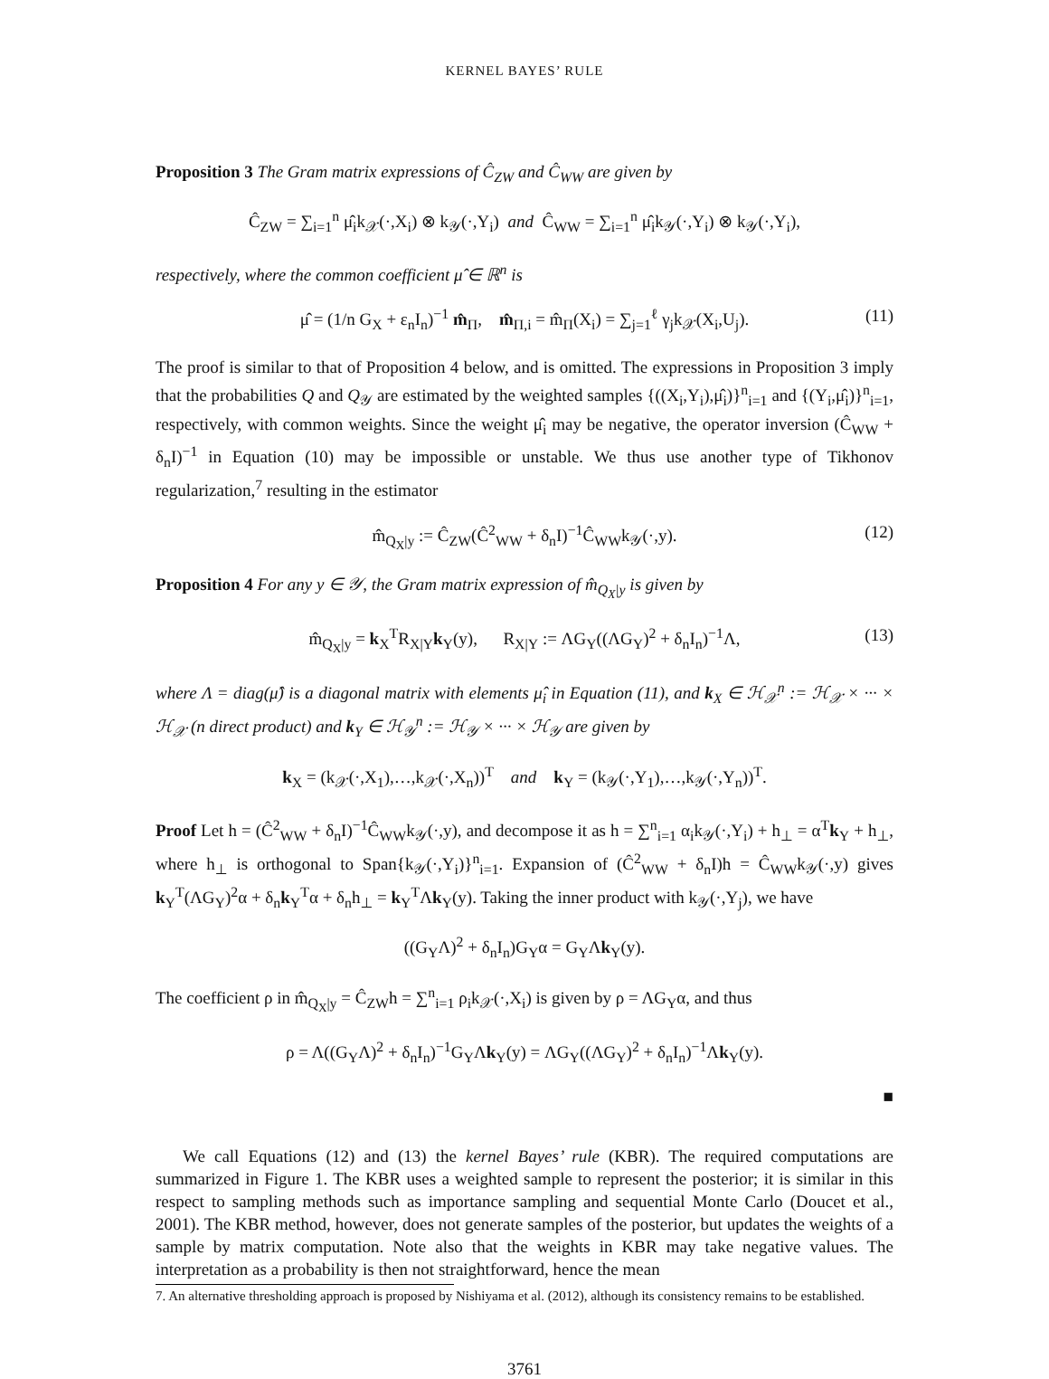KERNEL BAYES’ RULE
Proposition 3 The Gram matrix expressions of Ĉ<sub>ZW</sub> and Ĉ<sub>WW</sub> are given by
Ĉ<sub>ZW</sub> = ∑<sub>i=1</sub><sup>n</sup> μ̂<sub>i</sub>k<sub>𝒳</sub>(·,X<sub>i</sub>) ⊗ k<sub>𝒴</sub>(·,Y<sub>i</sub>) and Ĉ<sub>WW</sub> = ∑<sub>i=1</sub><sup>n</sup> μ̂<sub>i</sub>k<sub>𝒴</sub>(·,Y<sub>i</sub>) ⊗ k<sub>𝒴</sub>(·,Y<sub>i</sub>),
respectively, where the common coefficient μ̂ ∈ ℝ<sup>n</sup> is
μ̂ = (1/n G<sub>X</sub> + ε<sub>n</sub>I<sub>n</sub>)<sup>−1</sup> m̂<sub>Π</sub>, m̂<sub>Π,i</sub> = m̂<sub>Π</sub>(X<sub>i</sub>) = ∑<sub>j=1</sub><sup>ℓ</sup> γ<sub>j</sub>k<sub>𝒳</sub>(X<sub>i</sub>,U<sub>j</sub>). (11)
The proof is similar to that of Proposition 4 below, and is omitted. The expressions in Proposition 3 imply that the probabilities Q and Q<sub>𝒴</sub> are estimated by the weighted samples {((X<sub>i</sub>,Y<sub>i</sub>),μ̂<sub>i</sub>)}<sup>n</sup><sub>i=1</sub> and {(Y<sub>i</sub>,μ̂<sub>i</sub>)}<sup>n</sup><sub>i=1</sub>, respectively, with common weights. Since the weight μ̂<sub>i</sub> may be negative, the operator inversion (Ĉ<sub>WW</sub> + δ<sub>n</sub>I)<sup>−1</sup> in Equation (10) may be impossible or unstable. We thus use another type of Tikhonov regularization,<sup>7</sup> resulting in the estimator
m̂<sub>Q<sub>X</sub>|y</sub> := Ĉ<sub>ZW</sub>(Ĉ<sup>2</sup><sub>WW</sub> + δ<sub>n</sub>I)<sup>−1</sup>Ĉ<sub>WW</sub>k<sub>𝒴</sub>(·,y). (12)
Proposition 4 For any y ∈ 𝒴, the Gram matrix expression of m̂<sub>Q<sub>X</sub>|y</sub> is given by
m̂<sub>Q<sub>X</sub>|y</sub> = k<sub>X</sub><sup>T</sup>R<sub>X|Y</sub>k<sub>Y</sub>(y), R<sub>X|Y</sub> := ΛG<sub>Y</sub>((ΛG<sub>Y</sub>)<sup>2</sup> + δ<sub>n</sub>I<sub>n</sub>)<sup>−1</sup>Λ, (13)
where Λ = diag(μ̂) is a diagonal matrix with elements μ̂<sub>i</sub> in Equation (11), and k<sub>X</sub> ∈ ℋ<sub>𝒳</sub><sup>n</sup> := ℋ<sub>𝒳</sub> × ··· × ℋ<sub>𝒳</sub> (n direct product) and k<sub>Y</sub> ∈ ℋ<sub>𝒴</sub><sup>n</sup> := ℋ<sub>𝒴</sub> × ··· × ℋ<sub>𝒴</sub> are given by
k<sub>X</sub> = (k<sub>𝒳</sub>(·,X<sub>1</sub>),…,k<sub>𝒳</sub>(·,X<sub>n</sub>))<sup>T</sup> and k<sub>Y</sub> = (k<sub>𝒴</sub>(·,Y<sub>1</sub>),…,k<sub>𝒴</sub>(·,Y<sub>n</sub>))<sup>T</sup>.
Proof Let h = (Ĉ<sup>2</sup><sub>WW</sub> + δ<sub>n</sub>I)<sup>−1</sup>Ĉ<sub>WW</sub>k<sub>𝒴</sub>(·,y), and decompose it as h = ∑<sup>n</sup><sub>i=1</sub> α<sub>i</sub>k<sub>𝒴</sub>(·,Y<sub>i</sub>) + h<sub>⊥</sub> = α<sup>T</sup>k<sub>Y</sub> + h<sub>⊥</sub>, where h<sub>⊥</sub> is orthogonal to Span{k<sub>𝒴</sub>(·,Y<sub>i</sub>)}<sup>n</sup><sub>i=1</sub>. Expansion of (Ĉ<sup>2</sup><sub>WW</sub> + δ<sub>n</sub>I)h = Ĉ<sub>WW</sub>k<sub>𝒴</sub>(·,y) gives k<sub>Y</sub><sup>T</sup>(ΛG<sub>Y</sub>)<sup>2</sup>α + δ<sub>n</sub>k<sub>Y</sub><sup>T</sup>α + δ<sub>n</sub>h<sub>⊥</sub> = k<sub>Y</sub><sup>T</sup>Λk<sub>Y</sub>(y). Taking the inner product with k<sub>𝒴</sub>(·,Y<sub>j</sub>), we have
((G<sub>Y</sub>Λ)<sup>2</sup> + δ<sub>n</sub>I<sub>n</sub>)G<sub>Y</sub>α = G<sub>Y</sub>Λk<sub>Y</sub>(y).
The coefficient ρ in m̂<sub>Q<sub>X</sub>|y</sub> = Ĉ<sub>ZW</sub>h = ∑<sup>n</sup><sub>i=1</sub> ρ<sub>i</sub>k<sub>𝒳</sub>(·,X<sub>i</sub>) is given by ρ = ΛG<sub>Y</sub>α, and thus
ρ = Λ((G<sub>Y</sub>Λ)<sup>2</sup> + δ<sub>n</sub>I<sub>n</sub>)<sup>−1</sup>G<sub>Y</sub>Λk<sub>Y</sub>(y) = ΛG<sub>Y</sub>((ΛG<sub>Y</sub>)<sup>2</sup> + δ<sub>n</sub>I<sub>n</sub>)<sup>−1</sup>Λk<sub>Y</sub>(y).
■
We call Equations (12) and (13) the kernel Bayes’ rule (KBR). The required computations are summarized in Figure 1. The KBR uses a weighted sample to represent the posterior; it is similar in this respect to sampling methods such as importance sampling and sequential Monte Carlo (Doucet et al., 2001). The KBR method, however, does not generate samples of the posterior, but updates the weights of a sample by matrix computation. Note also that the weights in KBR may take negative values. The interpretation as a probability is then not straightforward, hence the mean
7. An alternative thresholding approach is proposed by Nishiyama et al. (2012), although its consistency remains to be established.
3761